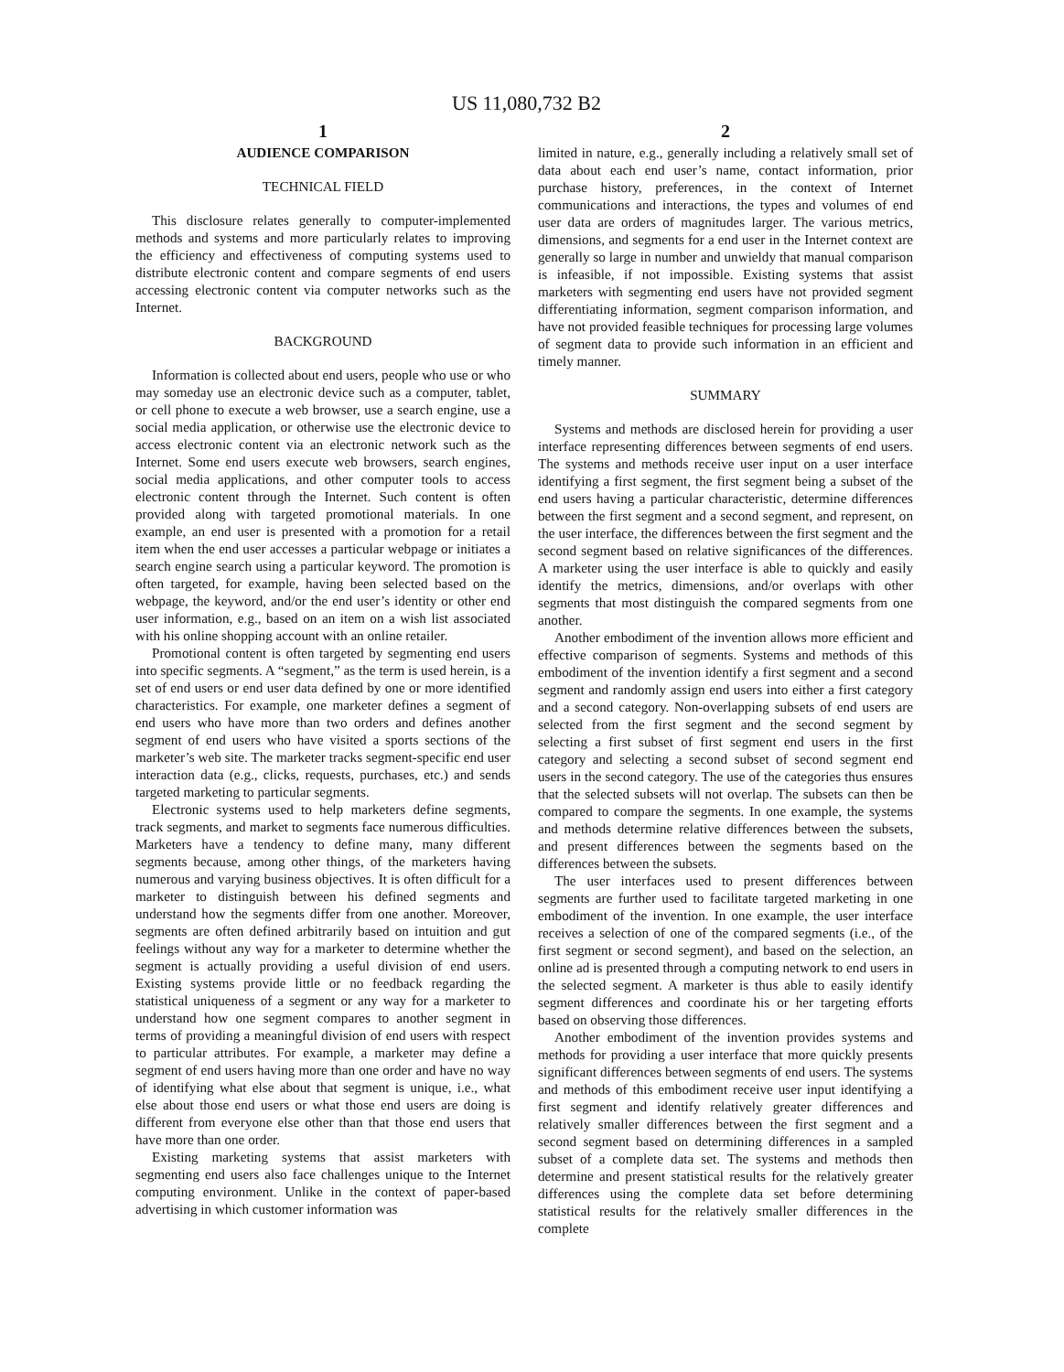US 11,080,732 B2
1
AUDIENCE COMPARISON
TECHNICAL FIELD
This disclosure relates generally to computer-implemented methods and systems and more particularly relates to improving the efficiency and effectiveness of computing systems used to distribute electronic content and compare segments of end users accessing electronic content via computer networks such as the Internet.
BACKGROUND
Information is collected about end users, people who use or who may someday use an electronic device such as a computer, tablet, or cell phone to execute a web browser, use a search engine, use a social media application, or otherwise use the electronic device to access electronic content via an electronic network such as the Internet. Some end users execute web browsers, search engines, social media applications, and other computer tools to access electronic content through the Internet. Such content is often provided along with targeted promotional materials. In one example, an end user is presented with a promotion for a retail item when the end user accesses a particular webpage or initiates a search engine search using a particular keyword. The promotion is often targeted, for example, having been selected based on the webpage, the keyword, and/or the end user’s identity or other end user information, e.g., based on an item on a wish list associated with his online shopping account with an online retailer.
Promotional content is often targeted by segmenting end users into specific segments. A “segment,” as the term is used herein, is a set of end users or end user data defined by one or more identified characteristics. For example, one marketer defines a segment of end users who have more than two orders and defines another segment of end users who have visited a sports sections of the marketer’s web site. The marketer tracks segment-specific end user interaction data (e.g., clicks, requests, purchases, etc.) and sends targeted marketing to particular segments.
Electronic systems used to help marketers define segments, track segments, and market to segments face numerous difficulties. Marketers have a tendency to define many, many different segments because, among other things, of the marketers having numerous and varying business objectives. It is often difficult for a marketer to distinguish between his defined segments and understand how the segments differ from one another. Moreover, segments are often defined arbitrarily based on intuition and gut feelings without any way for a marketer to determine whether the segment is actually providing a useful division of end users. Existing systems provide little or no feedback regarding the statistical uniqueness of a segment or any way for a marketer to understand how one segment compares to another segment in terms of providing a meaningful division of end users with respect to particular attributes. For example, a marketer may define a segment of end users having more than one order and have no way of identifying what else about that segment is unique, i.e., what else about those end users or what those end users are doing is different from everyone else other than that those end users that have more than one order.
Existing marketing systems that assist marketers with segmenting end users also face challenges unique to the Internet computing environment. Unlike in the context of paper-based advertising in which customer information was
2
limited in nature, e.g., generally including a relatively small set of data about each end user’s name, contact information, prior purchase history, preferences, in the context of Internet communications and interactions, the types and volumes of end user data are orders of magnitudes larger. The various metrics, dimensions, and segments for a end user in the Internet context are generally so large in number and unwieldy that manual comparison is infeasible, if not impossible. Existing systems that assist marketers with segmenting end users have not provided segment differentiating information, segment comparison information, and have not provided feasible techniques for processing large volumes of segment data to provide such information in an efficient and timely manner.
SUMMARY
Systems and methods are disclosed herein for providing a user interface representing differences between segments of end users. The systems and methods receive user input on a user interface identifying a first segment, the first segment being a subset of the end users having a particular characteristic, determine differences between the first segment and a second segment, and represent, on the user interface, the differences between the first segment and the second segment based on relative significances of the differences. A marketer using the user interface is able to quickly and easily identify the metrics, dimensions, and/or overlaps with other segments that most distinguish the compared segments from one another.
Another embodiment of the invention allows more efficient and effective comparison of segments. Systems and methods of this embodiment of the invention identify a first segment and a second segment and randomly assign end users into either a first category and a second category. Non-overlapping subsets of end users are selected from the first segment and the second segment by selecting a first subset of first segment end users in the first category and selecting a second subset of second segment end users in the second category. The use of the categories thus ensures that the selected subsets will not overlap. The subsets can then be compared to compare the segments. In one example, the systems and methods determine relative differences between the subsets, and present differences between the segments based on the differences between the subsets.
The user interfaces used to present differences between segments are further used to facilitate targeted marketing in one embodiment of the invention. In one example, the user interface receives a selection of one of the compared segments (i.e., of the first segment or second segment), and based on the selection, an online ad is presented through a computing network to end users in the selected segment. A marketer is thus able to easily identify segment differences and coordinate his or her targeting efforts based on observing those differences.
Another embodiment of the invention provides systems and methods for providing a user interface that more quickly presents significant differences between segments of end users. The systems and methods of this embodiment receive user input identifying a first segment and identify relatively greater differences and relatively smaller differences between the first segment and a second segment based on determining differences in a sampled subset of a complete data set. The systems and methods then determine and present statistical results for the relatively greater differences using the complete data set before determining statistical results for the relatively smaller differences in the complete